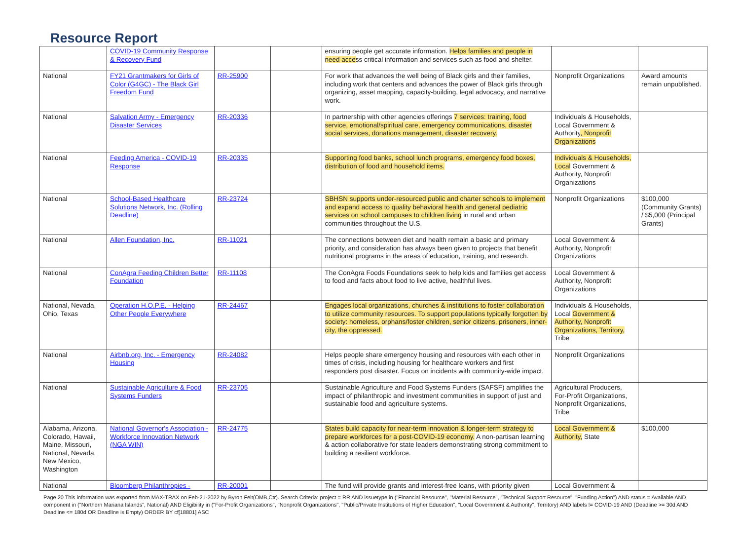Resource Report
| | COVID-19 Community Response & Recovery Fund | | | ensuring people get accurate information. Helps families and people in need acce ss critical information and services such as food and shelter. | | |
| National | FY21 Grantmakers for Girls of Color (G4GC) - The Black Girl Freedom Fund | RR-25900 | | For work that advances the well being of Black girls and their families, including work that centers and advances the power of Black girls through organizing, asset mapping, capacity-building, legal advocacy, and narrative work. | Nonprofit Organizations | Award amounts remain unpublished. |
| National | Salvation Army - Emergency Disaster Services | RR-20336 | | In partnership with other agencies offerings 7 services: training, food service, emotional/spiritual care, emergency communications, disaster social services, donations management, disaster recovery. | Individuals & Households, Local Government & Authority , Nonprofit Organizations | |
| National | Feeding America - COVID-19 Response | RR-20335 | | Supporting food banks, school lunch programs, emergency food boxes, distribution of food and household items. | Individuals & Households, Local Government & Authority, Nonprofit Organizations | |
| National | School-Based Healthcare Solutions Network, Inc. (Rolling Deadline) | RR-23724 | | SBHSN supports under-resourced public and charter schools to implement and expand access to quality behavioral health and general pediatric services on school campuses to children living in rural and urban communities throughout the U.S. | Nonprofit Organizations | $100,000 (Community Grants) / $5,000 (Principal Grants) |
| National | Allen Foundation, Inc. | RR-11021 | | The connections between diet and health remain a basic and primary priority, and consideration has always been given to projects that benefit nutritional programs in the areas of education, training, and research. | Local Government & Authority, Nonprofit Organizations | |
| National | ConAgra Feeding Children Better Foundation | RR-11108 | | The ConAgra Foods Foundations seek to help kids and families get access to food and facts about food to live active, healthful lives. | Local Government & Authority, Nonprofit Organizations | |
| National, Nevada, Ohio, Texas | Operation H.O.P.E. - Helping Other People Everywhere | RR-24467 | | Engages local organizations, churches & institutions to foster collaboration to utilize community resources. To support populations typically forgotten by society: homeless, orphans/foster children, senior citizens, prisoners, inner-city, the oppressed. | Individuals & Households, Local Government & Authority, Nonprofit Organizations, Territory, Tribe | |
| National | Airbnb.org, Inc. - Emergency Housing | RR-24082 | | Helps people share emergency housing and resources with each other in times of crisis, including housing for healthcare workers and first responders post disaster. Focus on incidents with community-wide impact. | Nonprofit Organizations | |
| National | Sustainable Agriculture & Food Systems Funders | RR-23705 | | Sustainable Agriculture and Food Systems Funders (SAFSF) amplifies the impact of philanthropic and investment communities in support of just and sustainable food and agriculture systems. | Agricultural Producers, For-Profit Organizations, Nonprofit Organizations, Tribe | |
| Alabama, Arizona, Colorado, Hawaii, Maine, Missouri, National, Nevada, New Mexico, Washington | National Governor's Association - Workforce Innovation Network (NGA WIN) | RR-24775 | | States build capacity for near-term innovation & longer-term strategy to prepare workforces for a post-COVID-19 economy. A non-partisan learning & action collaborative for state leaders demonstrating strong commitment to building a resilient workforce. | Local Government & Authority, State | $100,000 |
| National | Bloomberg Philanthropies - | RR-20001 | | The fund will provide grants and interest-free loans, with priority given | Local Government & | |
Page 20 This information was exported from MAX-TRAX on Feb-21-2022 by Byron Felt(OMB,Ctr). Search Criteria: project = RR AND issuetype in ("Financial Resource", "Material Resource", "Technical Support Resource", "Funding Action") AND status = Available AND component in ("Northern Mariana Islands", National) AND Eligibility in ("For-Profit Organizations", "Nonprofit Organizations", "Public/Private Institutions of Higher Education", "Local Government & Authority", Territory) AND labels != COVID-19 AND (Deadline >= 30d AND Deadline <= 180d OR Deadline is Empty) ORDER BY cf[18801] ASC